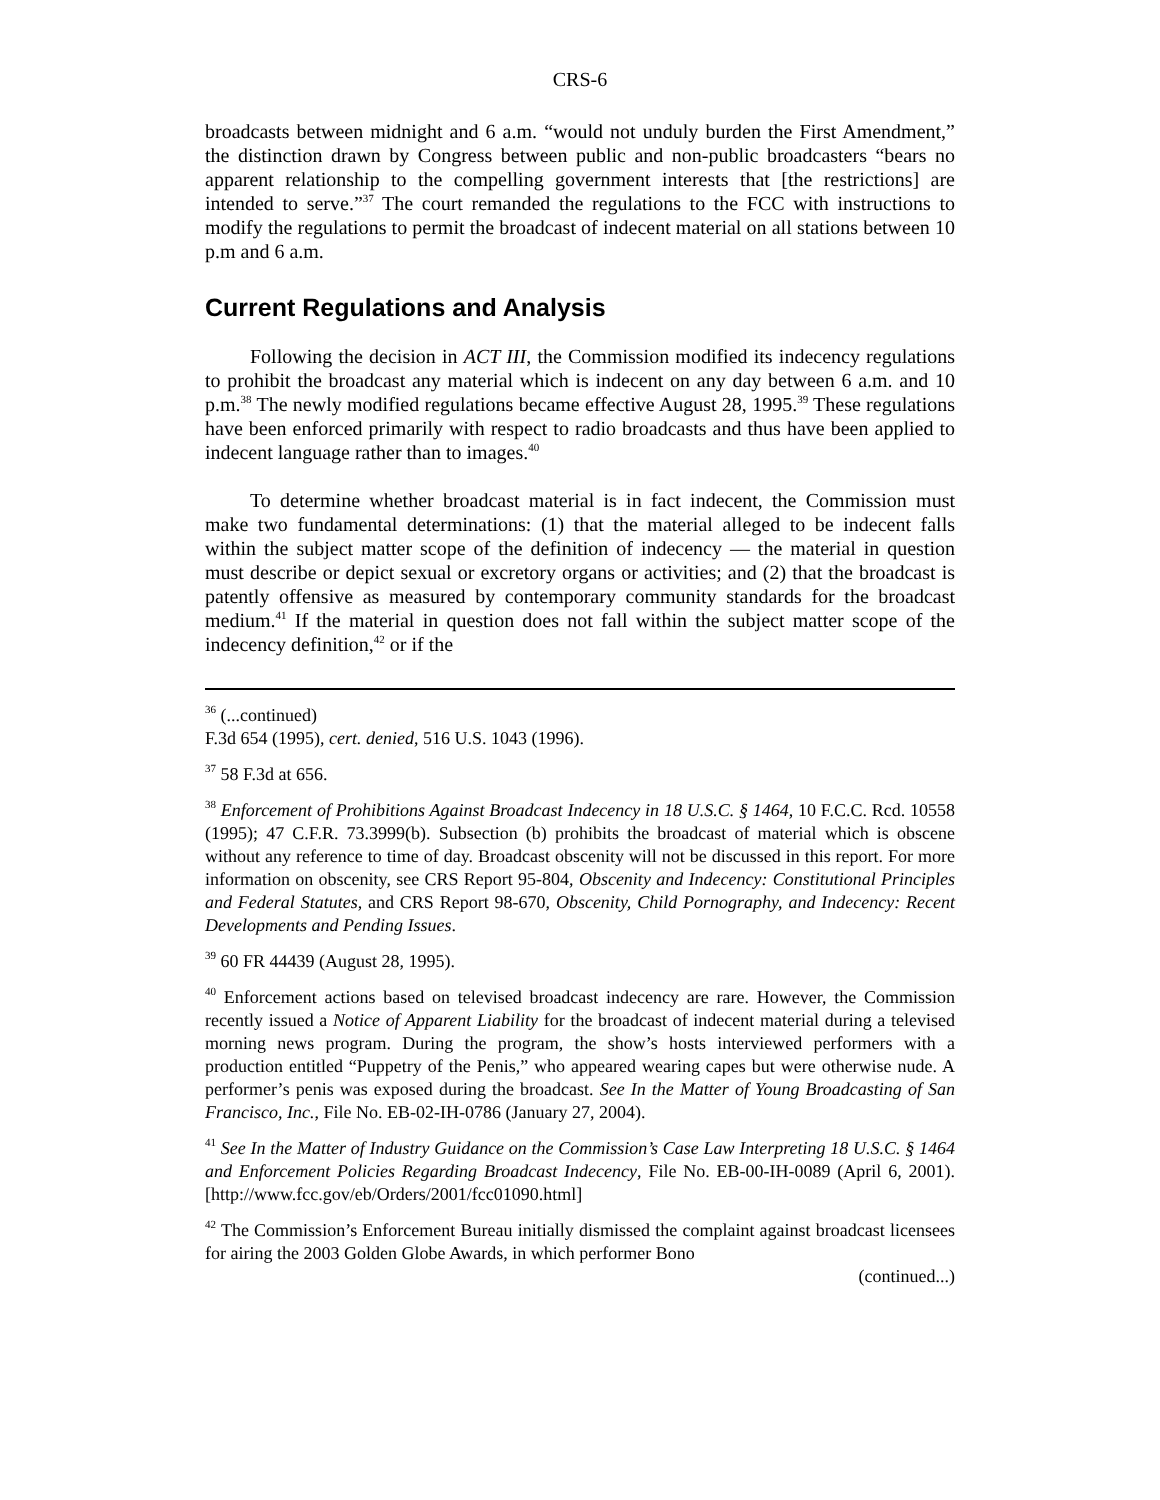CRS-6
broadcasts between midnight and 6 a.m. “would not unduly burden the First Amendment,” the distinction drawn by Congress between public and non-public broadcasters “bears no apparent relationship to the compelling government interests that [the restrictions] are intended to serve.”<sup>37</sup> The court remanded the regulations to the FCC with instructions to modify the regulations to permit the broadcast of indecent material on all stations between 10 p.m and 6 a.m.
Current Regulations and Analysis
Following the decision in ACT III, the Commission modified its indecency regulations to prohibit the broadcast any material which is indecent on any day between 6 a.m. and 10 p.m.<sup>38</sup> The newly modified regulations became effective August 28, 1995.<sup>39</sup> These regulations have been enforced primarily with respect to radio broadcasts and thus have been applied to indecent language rather than to images.<sup>40</sup>
To determine whether broadcast material is in fact indecent, the Commission must make two fundamental determinations: (1) that the material alleged to be indecent falls within the subject matter scope of the definition of indecency — the material in question must describe or depict sexual or excretory organs or activities; and (2) that the broadcast is patently offensive as measured by contemporary community standards for the broadcast medium.<sup>41</sup> If the material in question does not fall within the subject matter scope of the indecency definition,<sup>42</sup> or if the
<sup>36</sup> (...continued)
F.3d 654 (1995), cert. denied, 516 U.S. 1043 (1996).
<sup>37</sup> 58 F.3d at 656.
<sup>38</sup> Enforcement of Prohibitions Against Broadcast Indecency in 18 U.S.C. § 1464, 10 F.C.C. Rcd. 10558 (1995); 47 C.F.R. 73.3999(b). Subsection (b) prohibits the broadcast of material which is obscene without any reference to time of day. Broadcast obscenity will not be discussed in this report. For more information on obscenity, see CRS Report 95-804, Obscenity and Indecency: Constitutional Principles and Federal Statutes, and CRS Report 98-670, Obscenity, Child Pornography, and Indecency: Recent Developments and Pending Issues.
<sup>39</sup> 60 FR 44439 (August 28, 1995).
<sup>40</sup> Enforcement actions based on televised broadcast indecency are rare. However, the Commission recently issued a Notice of Apparent Liability for the broadcast of indecent material during a televised morning news program. During the program, the show’s hosts interviewed performers with a production entitled “Puppetry of the Penis,” who appeared wearing capes but were otherwise nude. A performer’s penis was exposed during the broadcast. See In the Matter of Young Broadcasting of San Francisco, Inc., File No. EB-02-IH-0786 (January 27, 2004).
<sup>41</sup> See In the Matter of Industry Guidance on the Commission’s Case Law Interpreting 18 U.S.C. § 1464 and Enforcement Policies Regarding Broadcast Indecency, File No. EB-00-IH-0089 (April 6, 2001). [http://www.fcc.gov/eb/Orders/2001/fcc01090.html]
<sup>42</sup> The Commission’s Enforcement Bureau initially dismissed the complaint against broadcast licensees for airing the 2003 Golden Globe Awards, in which performer Bono
(continued...)